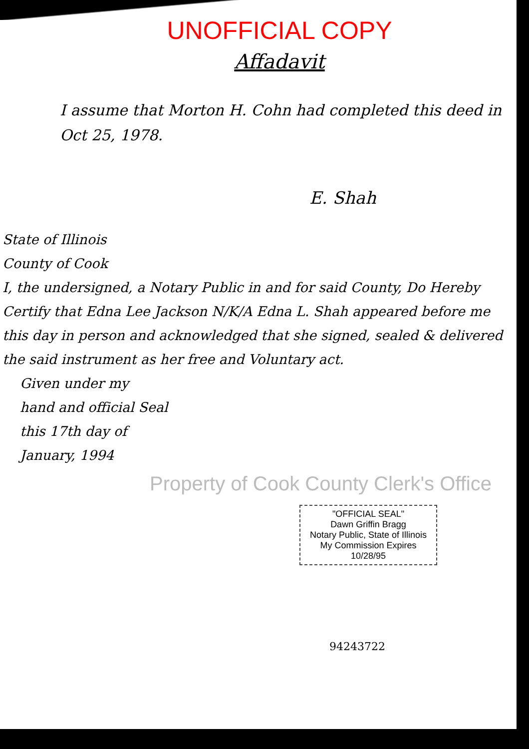UNOFFICIAL COPY
Affadavit
I assume that Morton H. Cohn had completed this deed in Oct 25, 1978.
E. Shah
State of Illinois
County of Cook
I, the undersigned, a Notary Public in and for said County, Do Hereby Certify that Edna Lee Jackson N/K/A Edna L. Shah appeared before me this day in person and acknowledged that she signed, sealed & delivered the said instrument as her free and Voluntary act.
Given under my
hand and official Seal
this 17th day of
January, 1994
Property of Cook County Clerk's Office
"OFFICIAL SEAL"
Dawn Griffin Bragg
Notary Public, State of Illinois
My Commission Expires 10/28/95
94243722